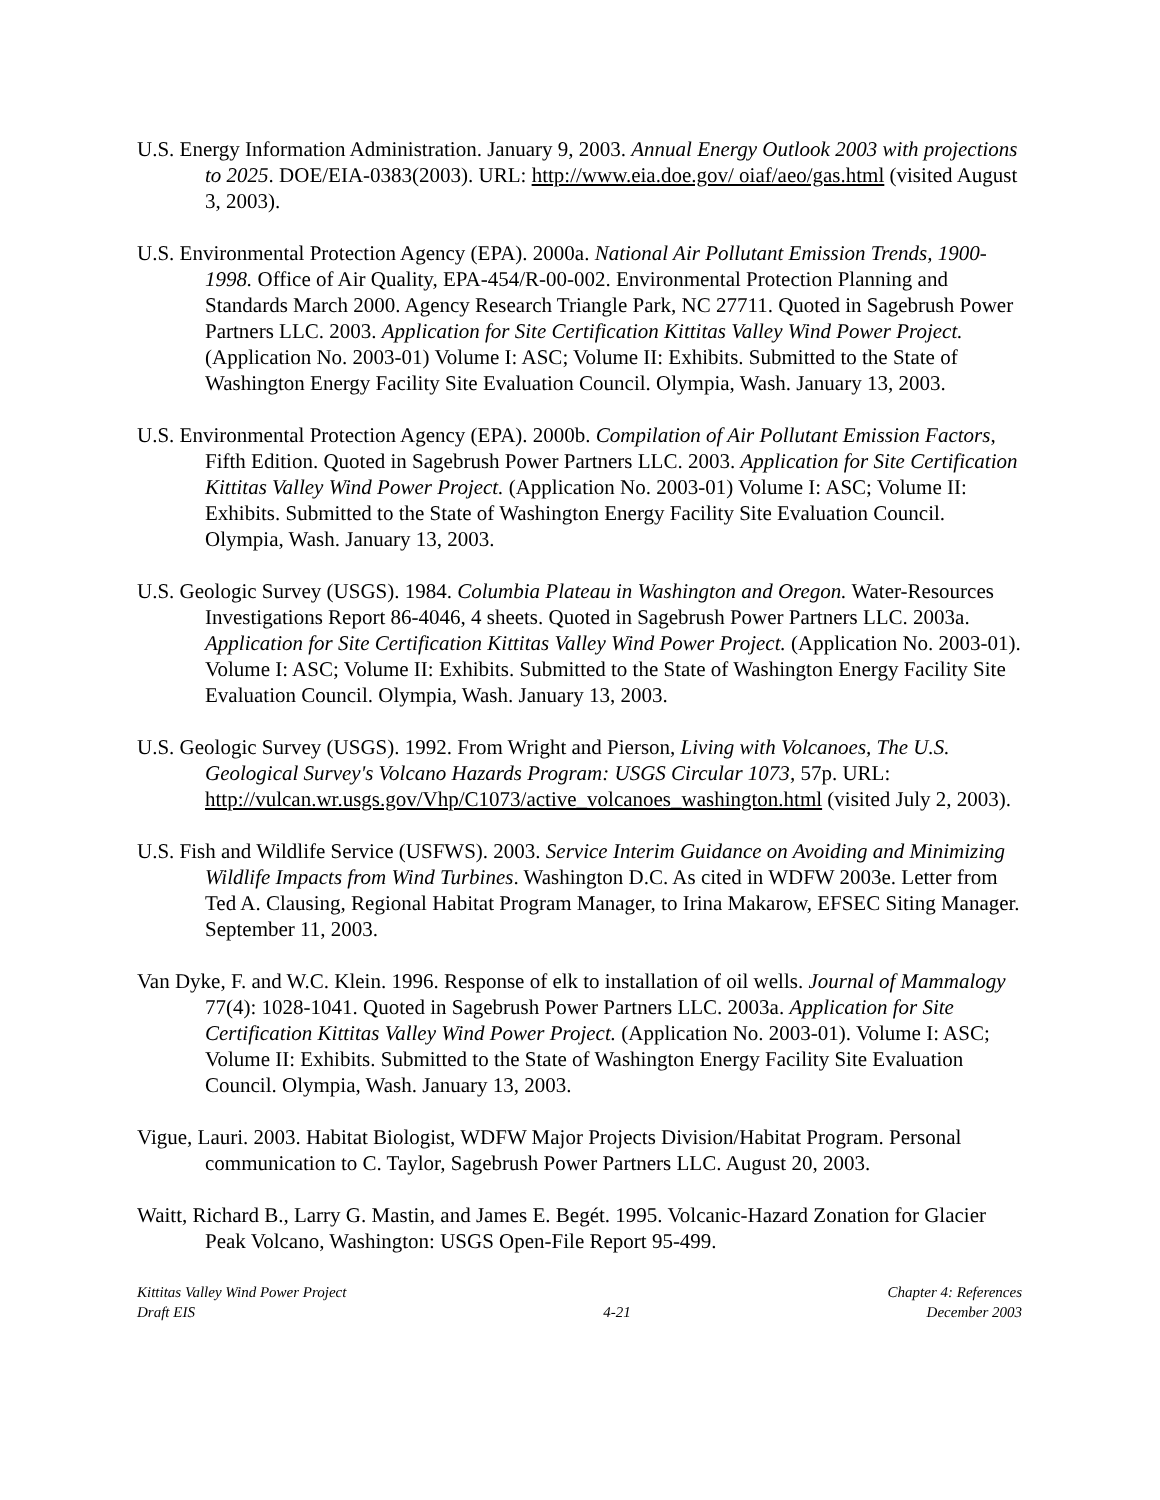U.S. Energy Information Administration. January 9, 2003. Annual Energy Outlook 2003 with projections to 2025. DOE/EIA-0383(2003). URL: http://www.eia.doe.gov/ oiaf/aeo/gas.html (visited August 3, 2003).
U.S. Environmental Protection Agency (EPA). 2000a. National Air Pollutant Emission Trends, 1900-1998. Office of Air Quality, EPA-454/R-00-002. Environmental Protection Planning and Standards March 2000. Agency Research Triangle Park, NC 27711. Quoted in Sagebrush Power Partners LLC. 2003. Application for Site Certification Kittitas Valley Wind Power Project. (Application No. 2003-01) Volume I: ASC; Volume II: Exhibits. Submitted to the State of Washington Energy Facility Site Evaluation Council. Olympia, Wash. January 13, 2003.
U.S. Environmental Protection Agency (EPA). 2000b. Compilation of Air Pollutant Emission Factors, Fifth Edition. Quoted in Sagebrush Power Partners LLC. 2003. Application for Site Certification Kittitas Valley Wind Power Project. (Application No. 2003-01) Volume I: ASC; Volume II: Exhibits. Submitted to the State of Washington Energy Facility Site Evaluation Council. Olympia, Wash. January 13, 2003.
U.S. Geologic Survey (USGS). 1984. Columbia Plateau in Washington and Oregon. Water-Resources Investigations Report 86-4046, 4 sheets. Quoted in Sagebrush Power Partners LLC. 2003a. Application for Site Certification Kittitas Valley Wind Power Project. (Application No. 2003-01). Volume I: ASC; Volume II: Exhibits. Submitted to the State of Washington Energy Facility Site Evaluation Council. Olympia, Wash. January 13, 2003.
U.S. Geologic Survey (USGS). 1992. From Wright and Pierson, Living with Volcanoes, The U.S. Geological Survey's Volcano Hazards Program: USGS Circular 1073, 57p. URL: http://vulcan.wr.usgs.gov/Vhp/C1073/active_volcanoes_washington.html (visited July 2, 2003).
U.S. Fish and Wildlife Service (USFWS). 2003. Service Interim Guidance on Avoiding and Minimizing Wildlife Impacts from Wind Turbines. Washington D.C. As cited in WDFW 2003e. Letter from Ted A. Clausing, Regional Habitat Program Manager, to Irina Makarow, EFSEC Siting Manager. September 11, 2003.
Van Dyke, F. and W.C. Klein. 1996. Response of elk to installation of oil wells. Journal of Mammalogy 77(4): 1028-1041. Quoted in Sagebrush Power Partners LLC. 2003a. Application for Site Certification Kittitas Valley Wind Power Project. (Application No. 2003-01). Volume I: ASC; Volume II: Exhibits. Submitted to the State of Washington Energy Facility Site Evaluation Council. Olympia, Wash. January 13, 2003.
Vigue, Lauri. 2003. Habitat Biologist, WDFW Major Projects Division/Habitat Program. Personal communication to C. Taylor, Sagebrush Power Partners LLC. August 20, 2003.
Waitt, Richard B., Larry G. Mastin, and James E. Begét. 1995. Volcanic-Hazard Zonation for Glacier Peak Volcano, Washington: USGS Open-File Report 95-499.
Kittitas Valley Wind Power Project
Draft EIS
4-21 Chapter 4: References
December 2003